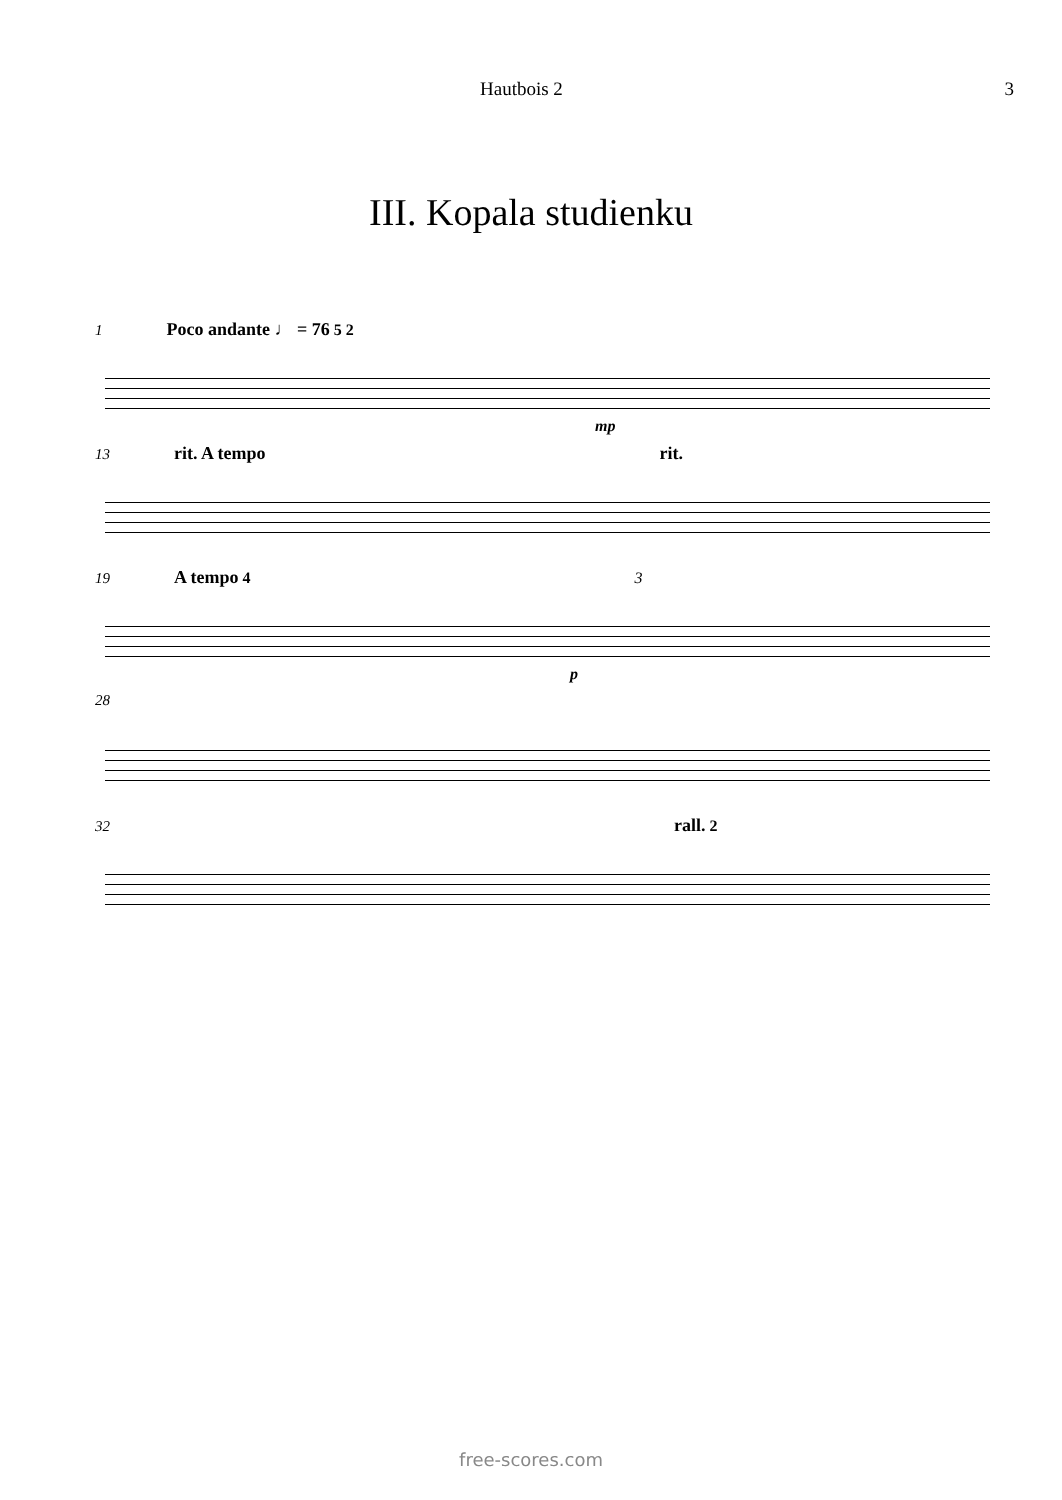Hautbois 2 3
III. Kopala studienku
1 Poco andante ♩ = 76 5 2
mp
13 rit. A tempo rit.
19 A tempo 4 3
p
28
32 rall. 2
free-scores.com